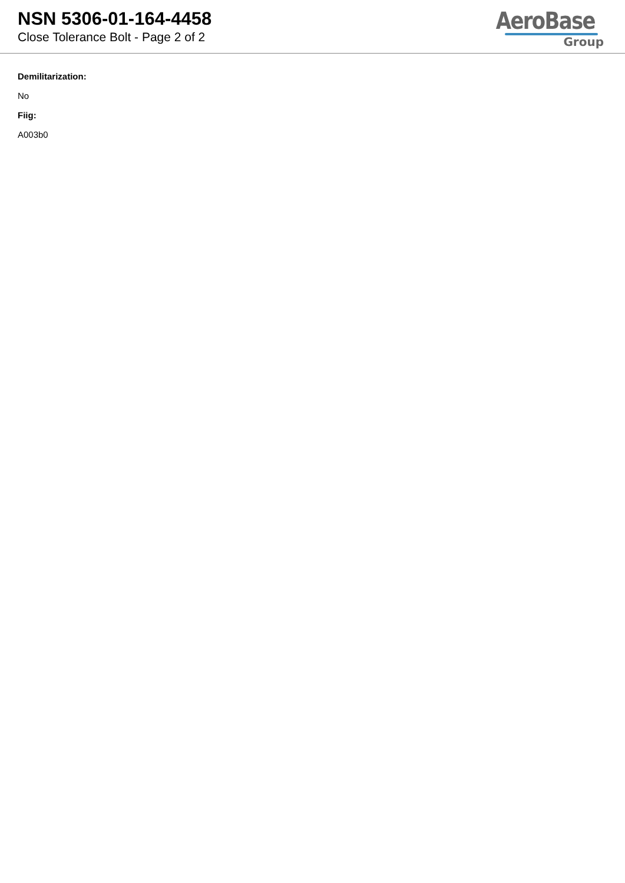NSN 5306-01-164-4458
Close Tolerance Bolt - Page 2 of 2
AeroBase
Group
Demilitarization:
No
Fiig:
A003b0